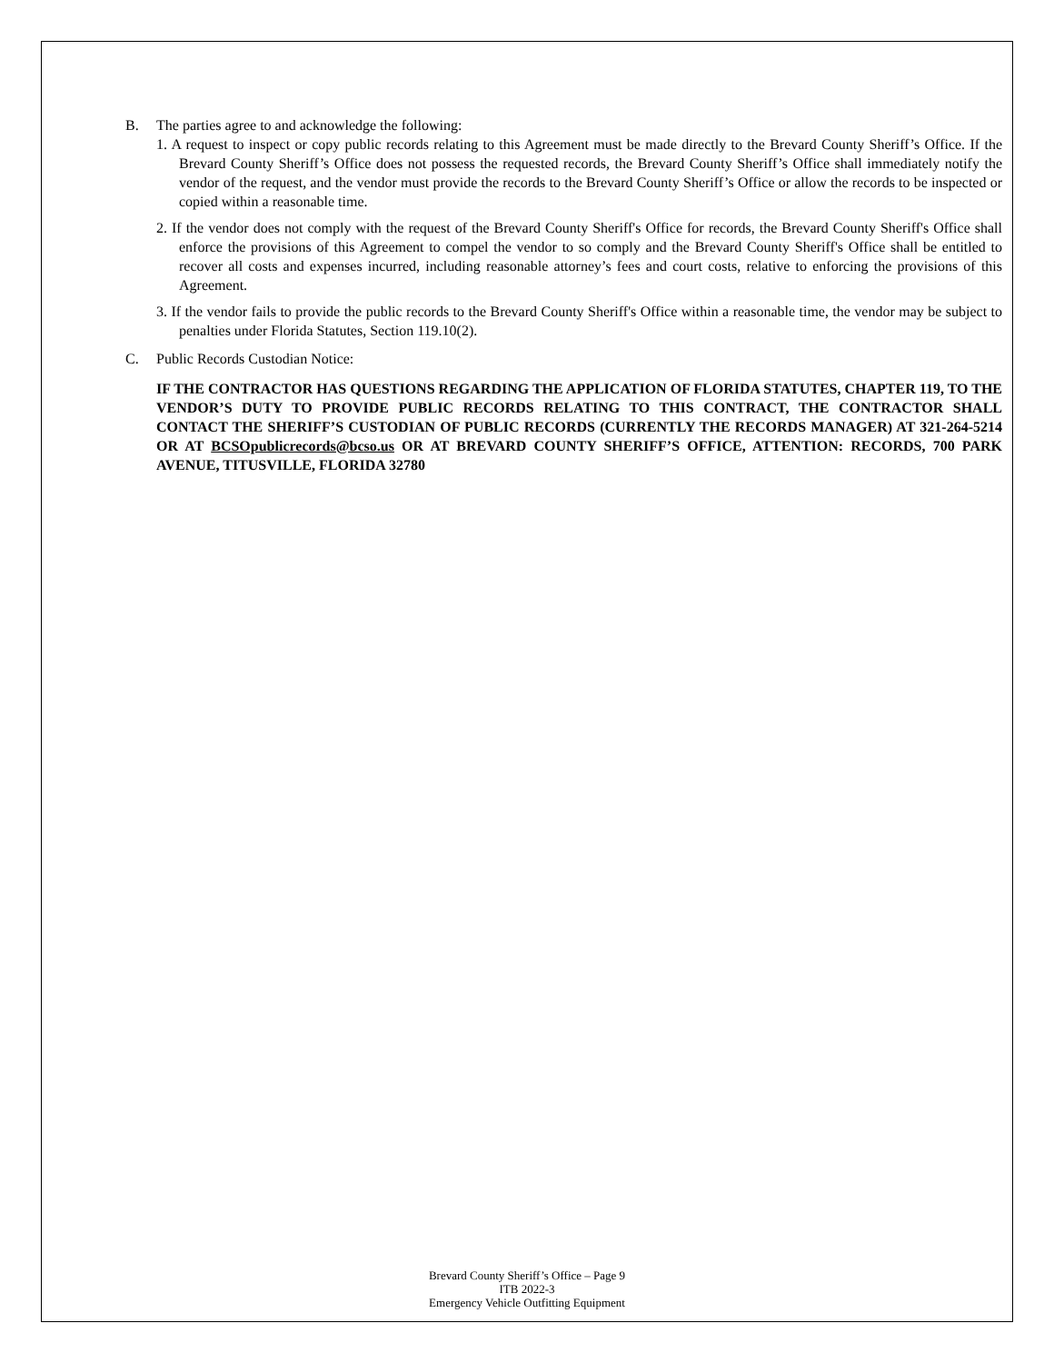B. The parties agree to and acknowledge the following:
1. A request to inspect or copy public records relating to this Agreement must be made directly to the Brevard County Sheriff’s Office. If the Brevard County Sheriff’s Office does not possess the requested records, the Brevard County Sheriff’s Office shall immediately notify the vendor of the request, and the vendor must provide the records to the Brevard County Sheriff’s Office or allow the records to be inspected or copied within a reasonable time.
2. If the vendor does not comply with the request of the Brevard County Sheriff's Office for records, the Brevard County Sheriff's Office shall enforce the provisions of this Agreement to compel the vendor to so comply and the Brevard County Sheriff's Office shall be entitled to recover all costs and expenses incurred, including reasonable attorney’s fees and court costs, relative to enforcing the provisions of this Agreement.
3. If the vendor fails to provide the public records to the Brevard County Sheriff's Office within a reasonable time, the vendor may be subject to penalties under Florida Statutes, Section 119.10(2).
C. Public Records Custodian Notice:
IF THE CONTRACTOR HAS QUESTIONS REGARDING THE APPLICATION OF FLORIDA STATUTES, CHAPTER 119, TO THE VENDOR’S DUTY TO PROVIDE PUBLIC RECORDS RELATING TO THIS CONTRACT, THE CONTRACTOR SHALL CONTACT THE SHERIFF’S CUSTODIAN OF PUBLIC RECORDS (CURRENTLY THE RECORDS MANAGER) AT 321-264-5214 OR AT BCSOpublicrecords@bcso.us OR AT BREVARD COUNTY SHERIFF’S OFFICE, ATTENTION: RECORDS, 700 PARK AVENUE, TITUSVILLE, FLORIDA 32780
Brevard County Sheriff’s Office – Page 9
ITB 2022-3
Emergency Vehicle Outfitting Equipment